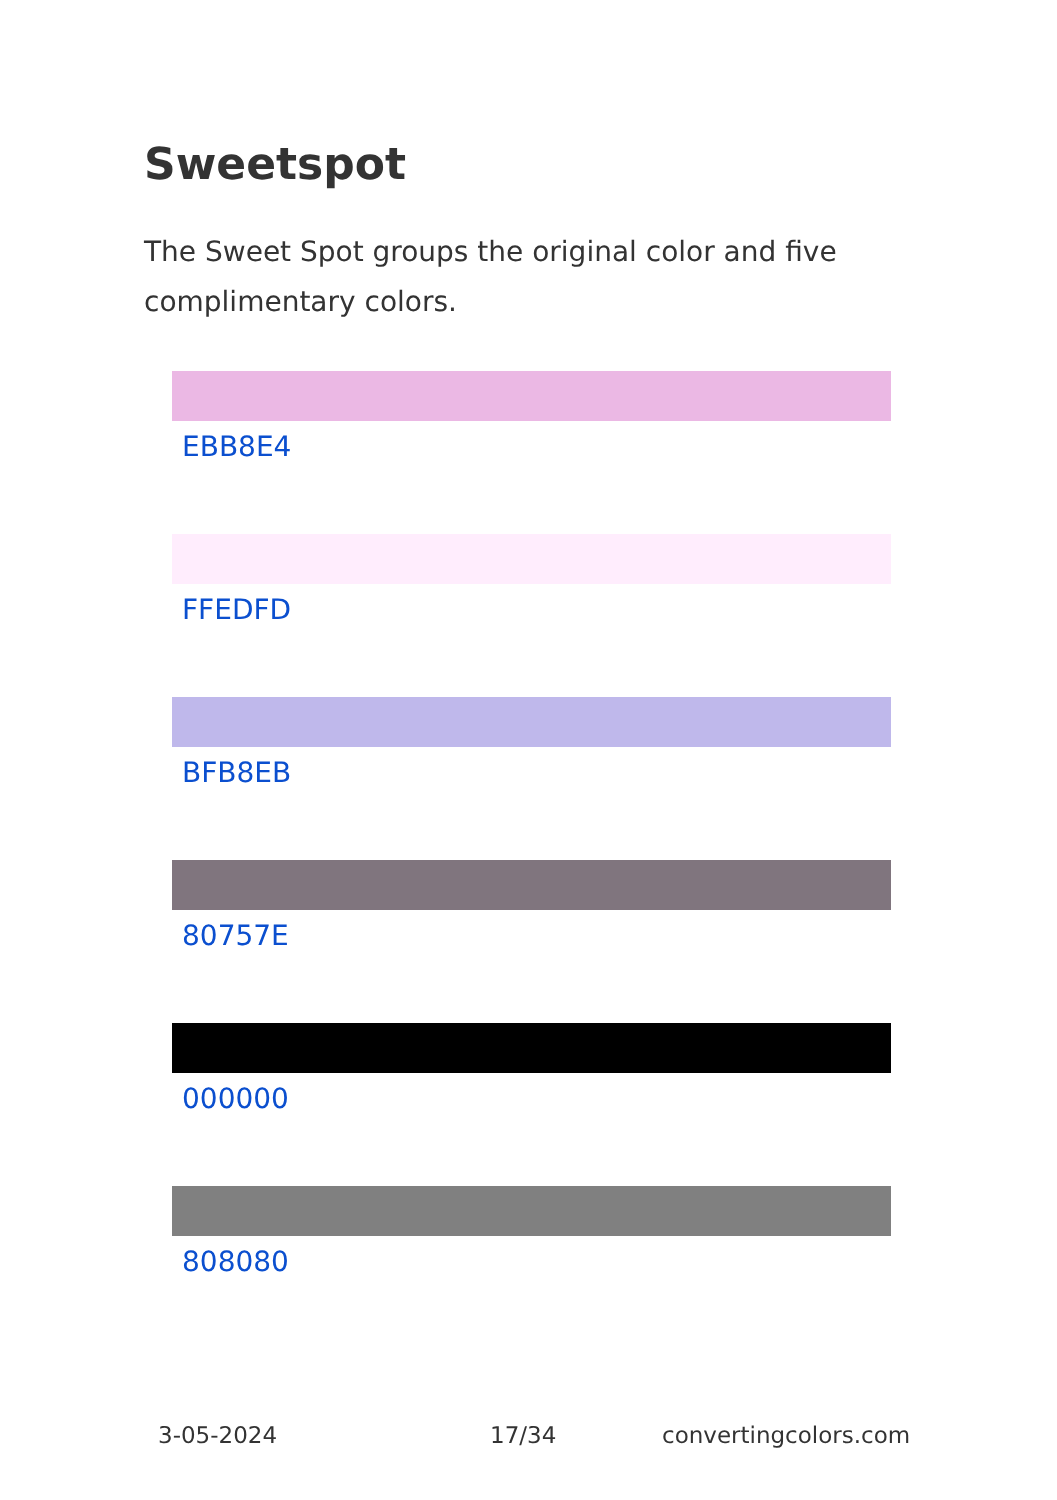Sweetspot
The Sweet Spot groups the original color and five complimentary colors.
EBB8E4
FFEDFD
BFB8EB
80757E
000000
808080
3-05-2024 17/34 convertingcolors.com